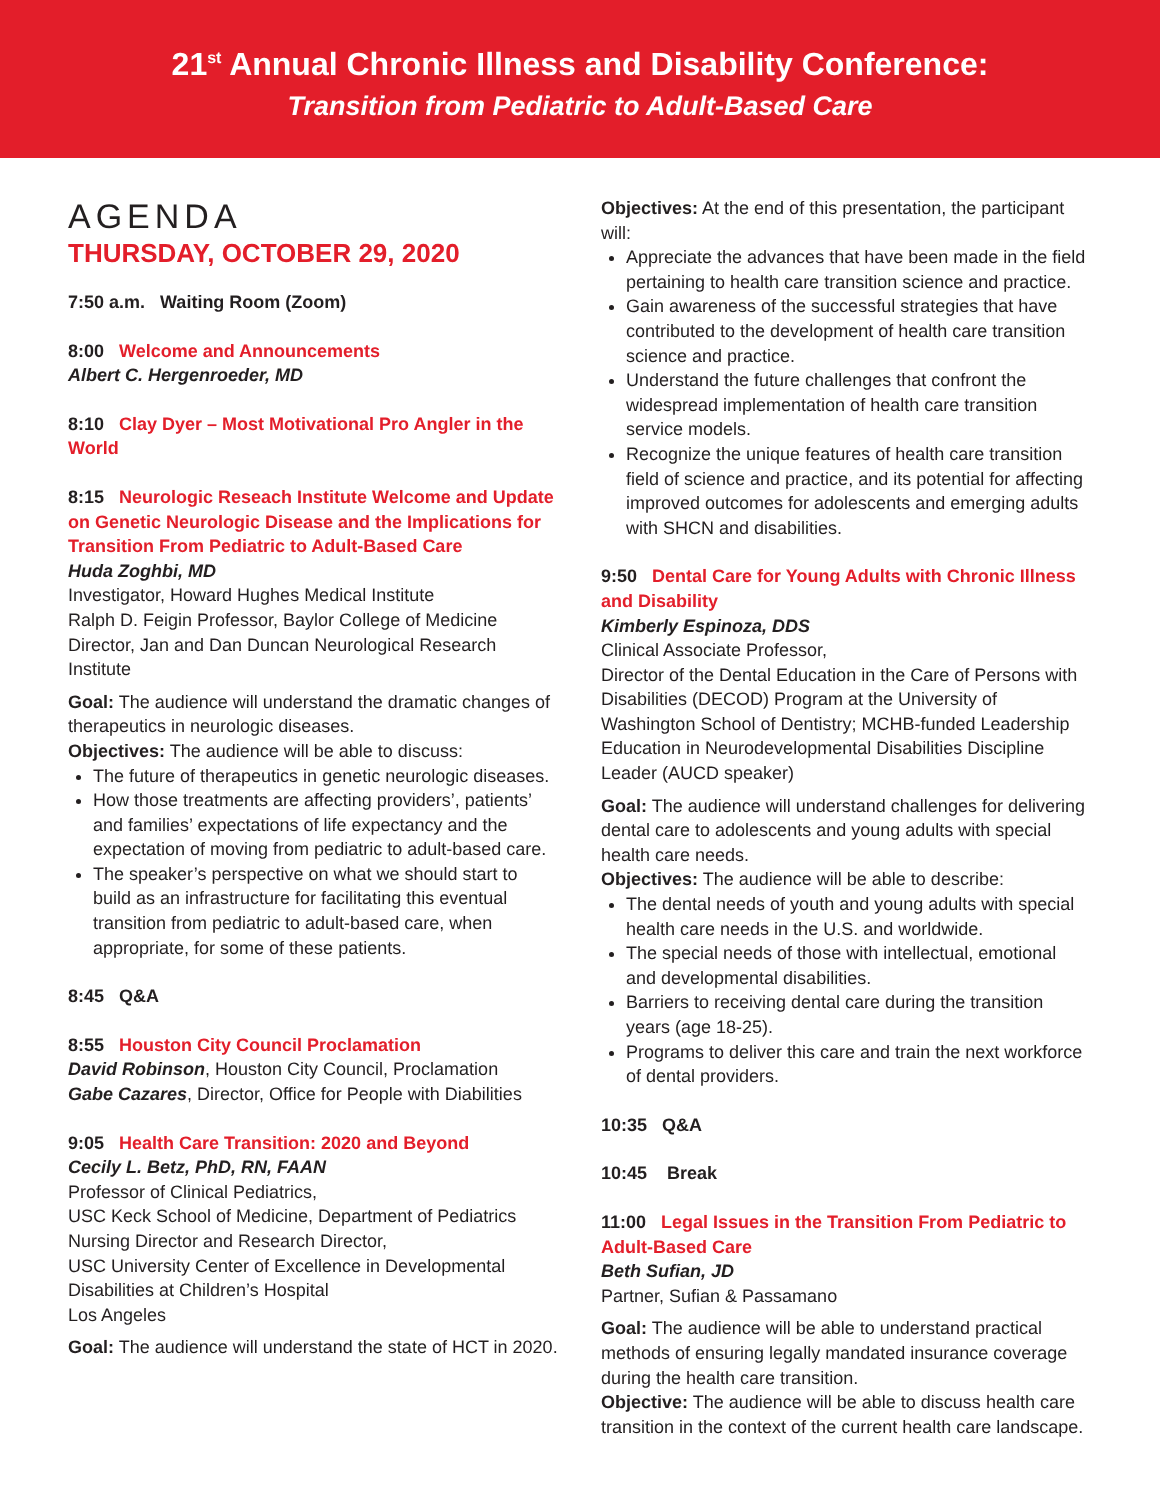21<sup>st</sup> Annual Chronic Illness and Disability Conference:
Transition from Pediatric to Adult-Based Care
AGENDA
THURSDAY, OCTOBER 29, 2020
7:50 a.m. Waiting Room (Zoom)
8:00 Welcome and Announcements
Albert C. Hergenroeder, MD
8:10 Clay Dyer – Most Motivational Pro Angler in the World
8:15 Neurologic Reseach Institute Welcome and Update on Genetic Neurologic Disease and the Implications for Transition From Pediatric to Adult-Based Care
Huda Zoghbi, MD
Investigator, Howard Hughes Medical Institute
Ralph D. Feigin Professor, Baylor College of Medicine
Director, Jan and Dan Duncan Neurological Research Institute
Goal: The audience will understand the dramatic changes of therapeutics in neurologic diseases.
Objectives: The audience will be able to discuss:
The future of therapeutics in genetic neurologic diseases.
How those treatments are affecting providers’, patients’ and families’ expectations of life expectancy and the expectation of moving from pediatric to adult-based care.
The speaker’s perspective on what we should start to build as an infrastructure for facilitating this eventual transition from pediatric to adult-based care, when appropriate, for some of these patients.
8:45 Q&A
8:55 Houston City Council Proclamation
David Robinson, Houston City Council, Proclamation
Gabe Cazares, Director, Office for People with Diabilities
9:05 Health Care Transition: 2020 and Beyond
Cecily L. Betz, PhD, RN, FAAN
Professor of Clinical Pediatrics,
USC Keck School of Medicine, Department of Pediatrics
Nursing Director and Research Director,
USC University Center of Excellence in Developmental Disabilities at Children’s Hospital
Los Angeles
Goal: The audience will understand the state of HCT in 2020.
Objectives: At the end of this presentation, the participant will:
Appreciate the advances that have been made in the field pertaining to health care transition science and practice.
Gain awareness of the successful strategies that have contributed to the development of health care transition science and practice.
Understand the future challenges that confront the widespread implementation of health care transition service models.
Recognize the unique features of health care transition field of science and practice, and its potential for affecting improved outcomes for adolescents and emerging adults with SHCN and disabilities.
9:50 Dental Care for Young Adults with Chronic Illness and Disability
Kimberly Espinoza, DDS
Clinical Associate Professor,
Director of the Dental Education in the Care of Persons with Disabilities (DECOD) Program at the University of Washington School of Dentistry; MCHB-funded Leadership Education in Neurodevelopmental Disabilities Discipline Leader (AUCD speaker)
Goal: The audience will understand challenges for delivering dental care to adolescents and young adults with special health care needs.
Objectives: The audience will be able to describe:
The dental needs of youth and young adults with special health care needs in the U.S. and worldwide.
The special needs of those with intellectual, emotional and developmental disabilities.
Barriers to receiving dental care during the transition years (age 18-25).
Programs to deliver this care and train the next workforce of dental providers.
10:35 Q&A
10:45 Break
11:00 Legal Issues in the Transition From Pediatric to Adult-Based Care
Beth Sufian, JD
Partner, Sufian & Passamano
Goal: The audience will be able to understand practical methods of ensuring legally mandated insurance coverage during the health care transition.
Objective: The audience will be able to discuss health care transition in the context of the current health care landscape.